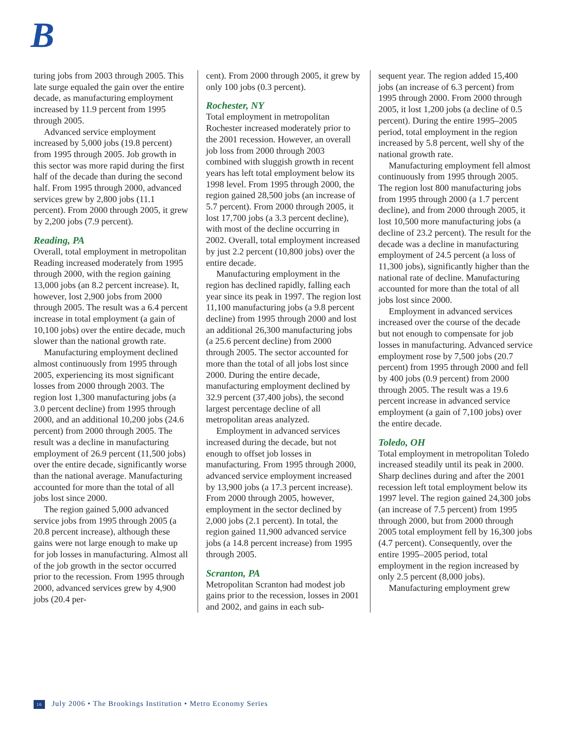B
turing jobs from 2003 through 2005. This late surge equaled the gain over the entire decade, as manufacturing employment increased by 11.9 percent from 1995 through 2005.
Advanced service employment increased by 5,000 jobs (19.8 percent) from 1995 through 2005. Job growth in this sector was more rapid during the first half of the decade than during the second half. From 1995 through 2000, advanced services grew by 2,800 jobs (11.1 percent). From 2000 through 2005, it grew by 2,200 jobs (7.9 percent).
Reading, PA
Overall, total employment in metropolitan Reading increased moderately from 1995 through 2000, with the region gaining 13,000 jobs (an 8.2 percent increase). It, however, lost 2,900 jobs from 2000 through 2005. The result was a 6.4 percent increase in total employment (a gain of 10,100 jobs) over the entire decade, much slower than the national growth rate.
Manufacturing employment declined almost continuously from 1995 through 2005, experiencing its most significant losses from 2000 through 2003. The region lost 1,300 manufacturing jobs (a 3.0 percent decline) from 1995 through 2000, and an additional 10,200 jobs (24.6 percent) from 2000 through 2005. The result was a decline in manufacturing employment of 26.9 percent (11,500 jobs) over the entire decade, significantly worse than the national average. Manufacturing accounted for more than the total of all jobs lost since 2000.
The region gained 5,000 advanced service jobs from 1995 through 2005 (a 20.8 percent increase), although these gains were not large enough to make up for job losses in manufacturing. Almost all of the job growth in the sector occurred prior to the recession. From 1995 through 2000, advanced services grew by 4,900 jobs (20.4 per-
cent). From 2000 through 2005, it grew by only 100 jobs (0.3 percent).
Rochester, NY
Total employment in metropolitan Rochester increased moderately prior to the 2001 recession. However, an overall job loss from 2000 through 2003 combined with sluggish growth in recent years has left total employment below its 1998 level. From 1995 through 2000, the region gained 28,500 jobs (an increase of 5.7 percent). From 2000 through 2005, it lost 17,700 jobs (a 3.3 percent decline), with most of the decline occurring in 2002. Overall, total employment increased by just 2.2 percent (10,800 jobs) over the entire decade.
Manufacturing employment in the region has declined rapidly, falling each year since its peak in 1997. The region lost 11,100 manufacturing jobs (a 9.8 percent decline) from 1995 through 2000 and lost an additional 26,300 manufacturing jobs (a 25.6 percent decline) from 2000 through 2005. The sector accounted for more than the total of all jobs lost since 2000. During the entire decade, manufacturing employment declined by 32.9 percent (37,400 jobs), the second largest percentage decline of all metropolitan areas analyzed.
Employment in advanced services increased during the decade, but not enough to offset job losses in manufacturing. From 1995 through 2000, advanced service employment increased by 13,900 jobs (a 17.3 percent increase). From 2000 through 2005, however, employment in the sector declined by 2,000 jobs (2.1 percent). In total, the region gained 11,900 advanced service jobs (a 14.8 percent increase) from 1995 through 2005.
Scranton, PA
Metropolitan Scranton had modest job gains prior to the recession, losses in 2001 and 2002, and gains in each sub-
sequent year. The region added 15,400 jobs (an increase of 6.3 percent) from 1995 through 2000. From 2000 through 2005, it lost 1,200 jobs (a decline of 0.5 percent). During the entire 1995–2005 period, total employment in the region increased by 5.8 percent, well shy of the national growth rate.
Manufacturing employment fell almost continuously from 1995 through 2005. The region lost 800 manufacturing jobs from 1995 through 2000 (a 1.7 percent decline), and from 2000 through 2005, it lost 10,500 more manufacturing jobs (a decline of 23.2 percent). The result for the decade was a decline in manufacturing employment of 24.5 percent (a loss of 11,300 jobs), significantly higher than the national rate of decline. Manufacturing accounted for more than the total of all jobs lost since 2000.
Employment in advanced services increased over the course of the decade but not enough to compensate for job losses in manufacturing. Advanced service employment rose by 7,500 jobs (20.7 percent) from 1995 through 2000 and fell by 400 jobs (0.9 percent) from 2000 through 2005. The result was a 19.6 percent increase in advanced service employment (a gain of 7,100 jobs) over the entire decade.
Toledo, OH
Total employment in metropolitan Toledo increased steadily until its peak in 2000. Sharp declines during and after the 2001 recession left total employment below its 1997 level. The region gained 24,300 jobs (an increase of 7.5 percent) from 1995 through 2000, but from 2000 through 2005 total employment fell by 16,300 jobs (4.7 percent). Consequently, over the entire 1995–2005 period, total employment in the region increased by only 2.5 percent (8,000 jobs).
Manufacturing employment grew
16 July 2006 • The Brookings Institution • Metro Economy Series